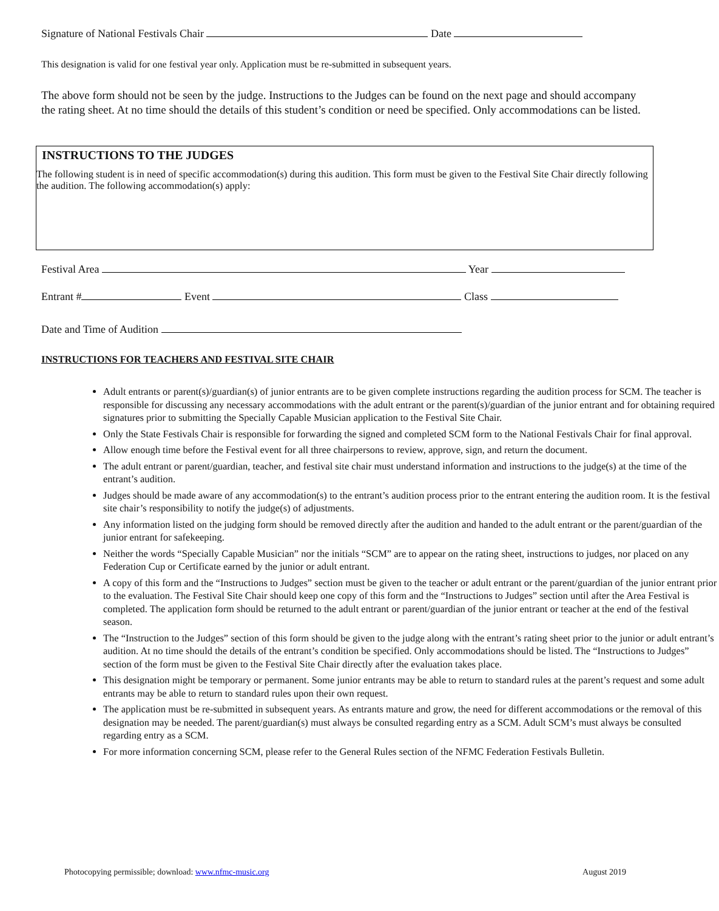Signature of National Festivals Chair Date
This designation is valid for one festival year only. Application must be re-submitted in subsequent years.
The above form should not be seen by the judge. Instructions to the Judges can be found on the next page and should accompany the rating sheet. At no time should the details of this student’s condition or need be specified. Only accommodations can be listed.
INSTRUCTIONS TO THE JUDGES
The following student is in need of specific accommodation(s) during this audition. This form must be given to the Festival Site Chair directly following the audition. The following accommodation(s) apply:
Festival Area Year
Entrant # Event Class
Date and Time of Audition
INSTRUCTIONS FOR TEACHERS AND FESTIVAL SITE CHAIR
Adult entrants or parent(s)/guardian(s) of junior entrants are to be given complete instructions regarding the audition process for SCM. The teacher is responsible for discussing any necessary accommodations with the adult entrant or the parent(s)/guardian of the junior entrant and for obtaining required signatures prior to submitting the Specially Capable Musician application to the Festival Site Chair.
Only the State Festivals Chair is responsible for forwarding the signed and completed SCM form to the National Festivals Chair for final approval.
Allow enough time before the Festival event for all three chairpersons to review, approve, sign, and return the document.
The adult entrant or parent/guardian, teacher, and festival site chair must understand information and instructions to the judge(s) at the time of the entrant’s audition.
Judges should be made aware of any accommodation(s) to the entrant’s audition process prior to the entrant entering the audition room. It is the festival site chair’s responsibility to notify the judge(s) of adjustments.
Any information listed on the judging form should be removed directly after the audition and handed to the adult entrant or the parent/guardian of the junior entrant for safekeeping.
Neither the words “Specially Capable Musician” nor the initials “SCM” are to appear on the rating sheet, instructions to judges, nor placed on any Federation Cup or Certificate earned by the junior or adult entrant.
A copy of this form and the “Instructions to Judges” section must be given to the teacher or adult entrant or the parent/guardian of the junior entrant prior to the evaluation. The Festival Site Chair should keep one copy of this form and the “Instructions to Judges” section until after the Area Festival is completed. The application form should be returned to the adult entrant or parent/guardian of the junior entrant or teacher at the end of the festival season.
The “Instruction to the Judges” section of this form should be given to the judge along with the entrant’s rating sheet prior to the junior or adult entrant’s audition. At no time should the details of the entrant’s condition be specified. Only accommodations should be listed. The “Instructions to Judges” section of the form must be given to the Festival Site Chair directly after the evaluation takes place.
This designation might be temporary or permanent. Some junior entrants may be able to return to standard rules at the parent’s request and some adult entrants may be able to return to standard rules upon their own request.
The application must be re-submitted in subsequent years. As entrants mature and grow, the need for different accommodations or the removal of this designation may be needed. The parent/guardian(s) must always be consulted regarding entry as a SCM. Adult SCM’s must always be consulted regarding entry as a SCM.
For more information concerning SCM, please refer to the General Rules section of the NFMC Federation Festivals Bulletin.
Photocopying permissible; download: www.nfmc-music.org August 2019